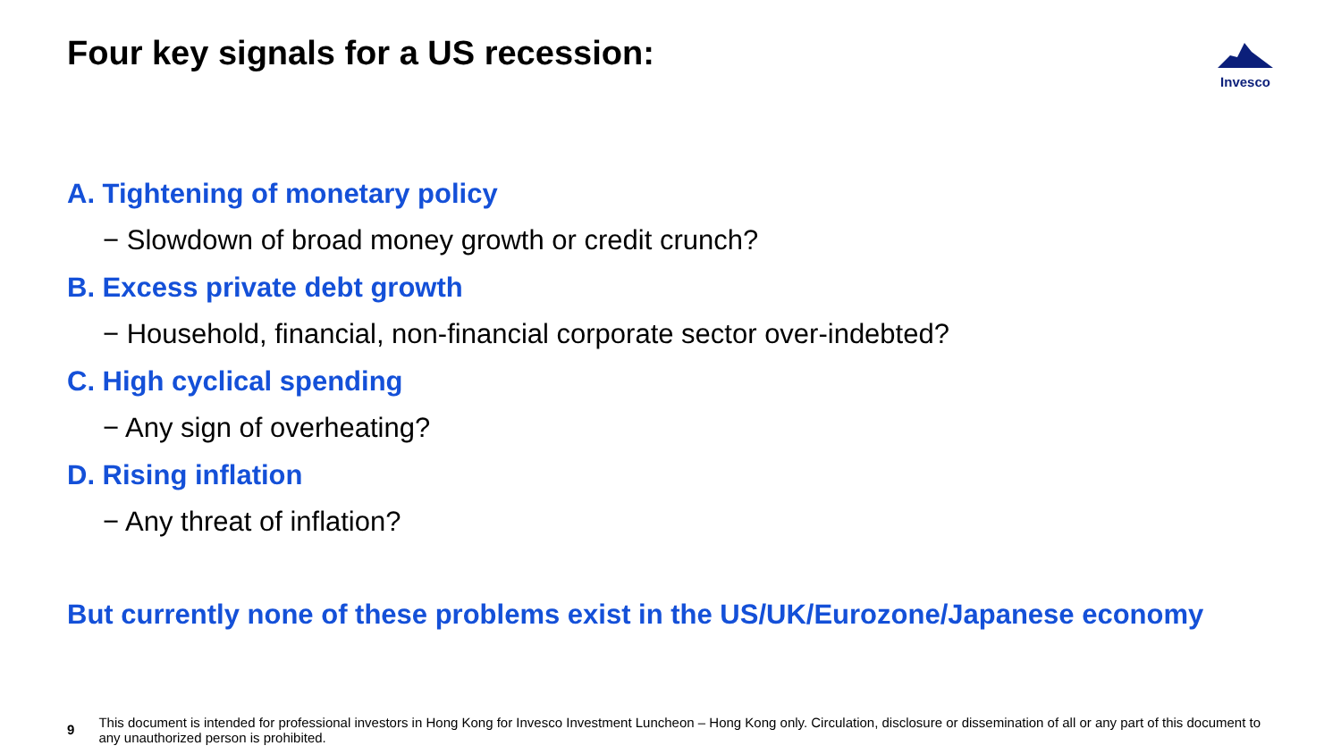Four key signals for a US recession:
Invesco
A. Tightening of monetary policy
− Slowdown of broad money growth or credit crunch?
B. Excess private debt growth
− Household, financial, non-financial corporate sector over-indebted?
C. High cyclical spending
− Any sign of overheating?
D. Rising inflation
− Any threat of inflation?
But currently none of these problems exist in the US/UK/Eurozone/Japanese economy
9
This document is intended for professional investors in Hong Kong for Invesco Investment Luncheon – Hong Kong only. Circulation, disclosure or dissemination of all or any part of this document to any unauthorized person is prohibited.